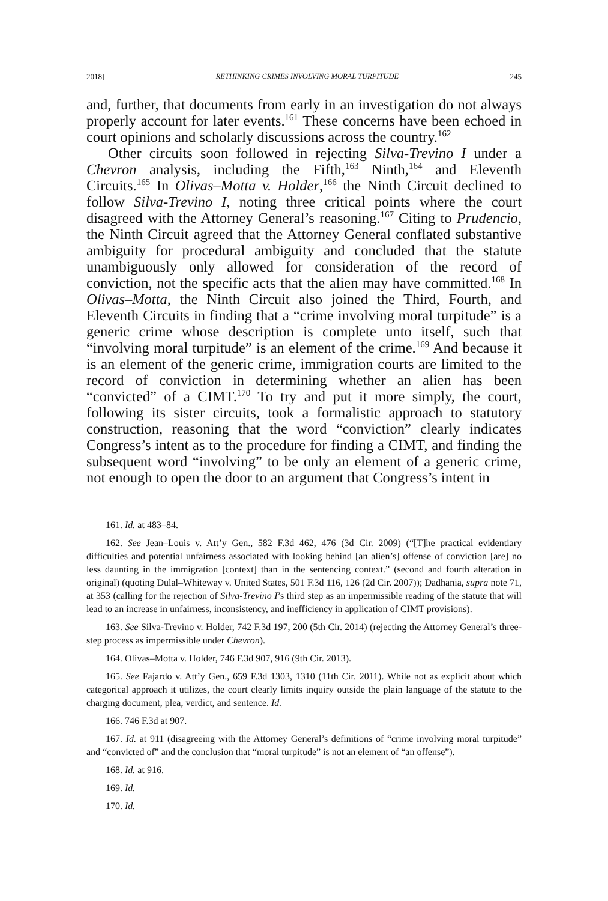2018] RETHINKING CRIMES INVOLVING MORAL TURPITUDE 245
and, further, that documents from early in an investigation do not always properly account for later events.<sup>161</sup> These concerns have been echoed in court opinions and scholarly discussions across the country.<sup>162</sup>
Other circuits soon followed in rejecting Silva-Trevino I under a Chevron analysis, including the Fifth,<sup>163</sup> Ninth,<sup>164</sup> and Eleventh Circuits.<sup>165</sup> In Olivas–Motta v. Holder,<sup>166</sup> the Ninth Circuit declined to follow Silva-Trevino I, noting three critical points where the court disagreed with the Attorney General’s reasoning.<sup>167</sup> Citing to Prudencio, the Ninth Circuit agreed that the Attorney General conflated substantive ambiguity for procedural ambiguity and concluded that the statute unambiguously only allowed for consideration of the record of conviction, not the specific acts that the alien may have committed.<sup>168</sup> In Olivas–Motta, the Ninth Circuit also joined the Third, Fourth, and Eleventh Circuits in finding that a “crime involving moral turpitude” is a generic crime whose description is complete unto itself, such that “involving moral turpitude” is an element of the crime.<sup>169</sup> And because it is an element of the generic crime, immigration courts are limited to the record of conviction in determining whether an alien has been “convicted” of a CIMT.<sup>170</sup> To try and put it more simply, the court, following its sister circuits, took a formalistic approach to statutory construction, reasoning that the word “conviction” clearly indicates Congress’s intent as to the procedure for finding a CIMT, and finding the subsequent word “involving” to be only an element of a generic crime, not enough to open the door to an argument that Congress’s intent in
161. Id. at 483–84.
162. See Jean–Louis v. Att’y Gen., 582 F.3d 462, 476 (3d Cir. 2009) (“[T]he practical evidentiary difficulties and potential unfairness associated with looking behind [an alien’s] offense of conviction [are] no less daunting in the immigration [context] than in the sentencing context.” (second and fourth alteration in original) (quoting Dulal–Whiteway v. United States, 501 F.3d 116, 126 (2d Cir. 2007)); Dadhania, supra note 71, at 353 (calling for the rejection of Silva-Trevino I’s third step as an impermissible reading of the statute that will lead to an increase in unfairness, inconsistency, and inefficiency in application of CIMT provisions).
163. See Silva-Trevino v. Holder, 742 F.3d 197, 200 (5th Cir. 2014) (rejecting the Attorney General’s three-step process as impermissible under Chevron).
164. Olivas–Motta v. Holder, 746 F.3d 907, 916 (9th Cir. 2013).
165. See Fajardo v. Att’y Gen., 659 F.3d 1303, 1310 (11th Cir. 2011). While not as explicit about which categorical approach it utilizes, the court clearly limits inquiry outside the plain language of the statute to the charging document, plea, verdict, and sentence. Id.
166. 746 F.3d at 907.
167. Id. at 911 (disagreeing with the Attorney General’s definitions of “crime involving moral turpitude” and “convicted of” and the conclusion that “moral turpitude” is not an element of “an offense”).
168. Id. at 916.
169. Id.
170. Id.